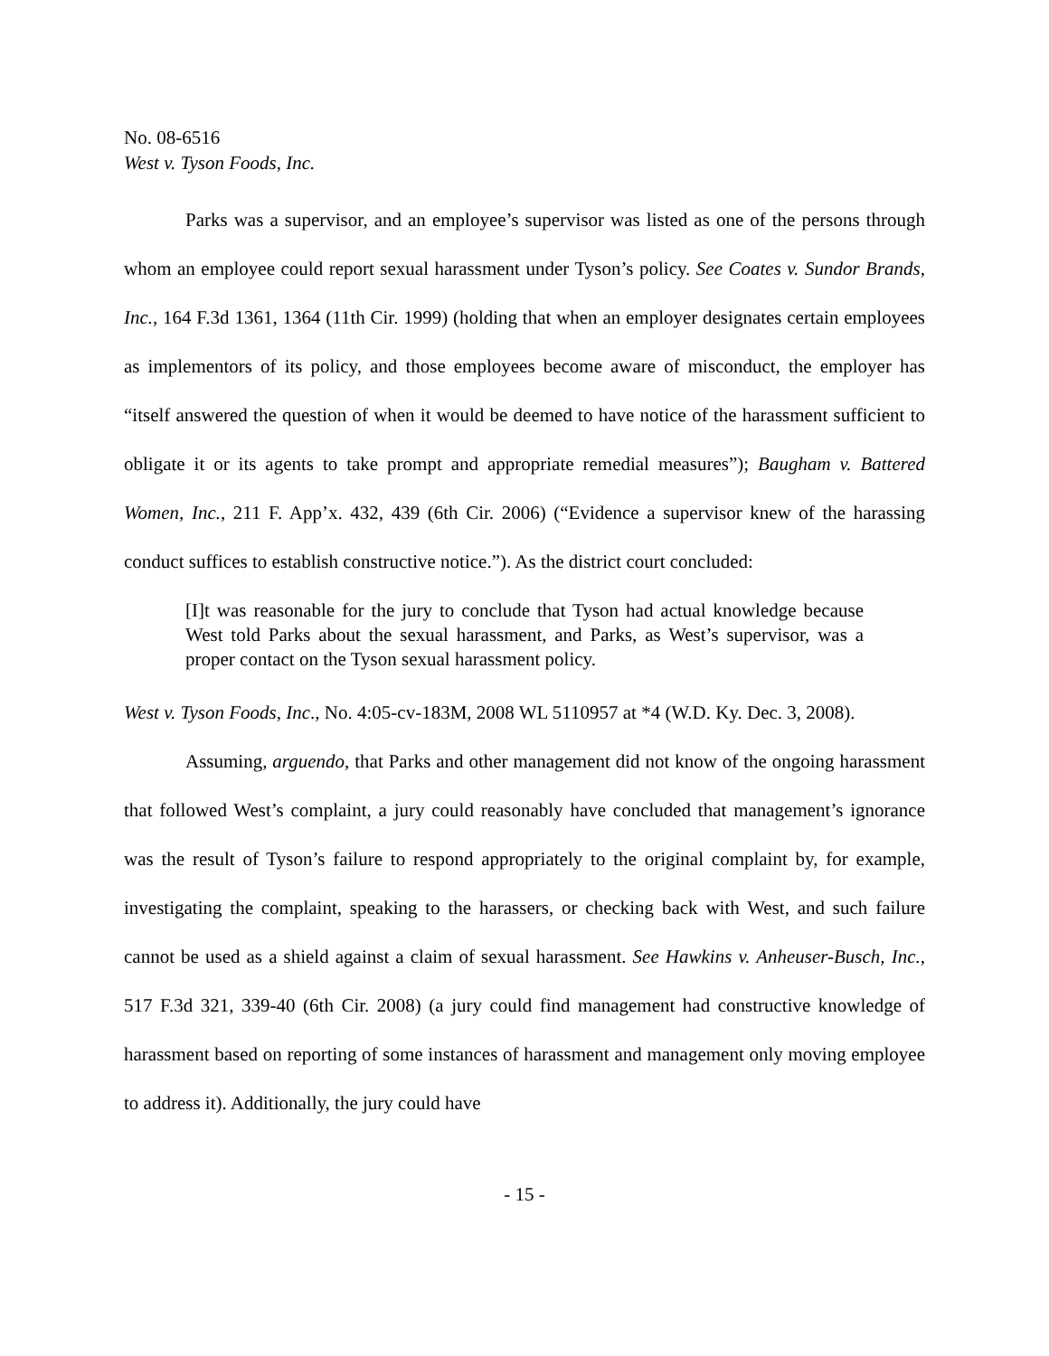No. 08-6516
West v. Tyson Foods, Inc.
Parks was a supervisor, and an employee’s supervisor was listed as one of the persons through whom an employee could report sexual harassment under Tyson’s policy. See Coates v. Sundor Brands, Inc., 164 F.3d 1361, 1364 (11th Cir. 1999) (holding that when an employer designates certain employees as implementors of its policy, and those employees become aware of misconduct, the employer has “itself answered the question of when it would be deemed to have notice of the harassment sufficient to obligate it or its agents to take prompt and appropriate remedial measures”); Baugham v. Battered Women, Inc., 211 F. App’x. 432, 439 (6th Cir. 2006) (“Evidence a supervisor knew of the harassing conduct suffices to establish constructive notice.”). As the district court concluded:
[I]t was reasonable for the jury to conclude that Tyson had actual knowledge because West told Parks about the sexual harassment, and Parks, as West’s supervisor, was a proper contact on the Tyson sexual harassment policy.
West v. Tyson Foods, Inc., No. 4:05-cv-183M, 2008 WL 5110957 at *4 (W.D. Ky. Dec. 3, 2008).
Assuming, arguendo, that Parks and other management did not know of the ongoing harassment that followed West’s complaint, a jury could reasonably have concluded that management’s ignorance was the result of Tyson’s failure to respond appropriately to the original complaint by, for example, investigating the complaint, speaking to the harassers, or checking back with West, and such failure cannot be used as a shield against a claim of sexual harassment. See Hawkins v. Anheuser-Busch, Inc., 517 F.3d 321, 339-40 (6th Cir. 2008) (a jury could find management had constructive knowledge of harassment based on reporting of some instances of harassment and management only moving employee to address it). Additionally, the jury could have
- 15 -